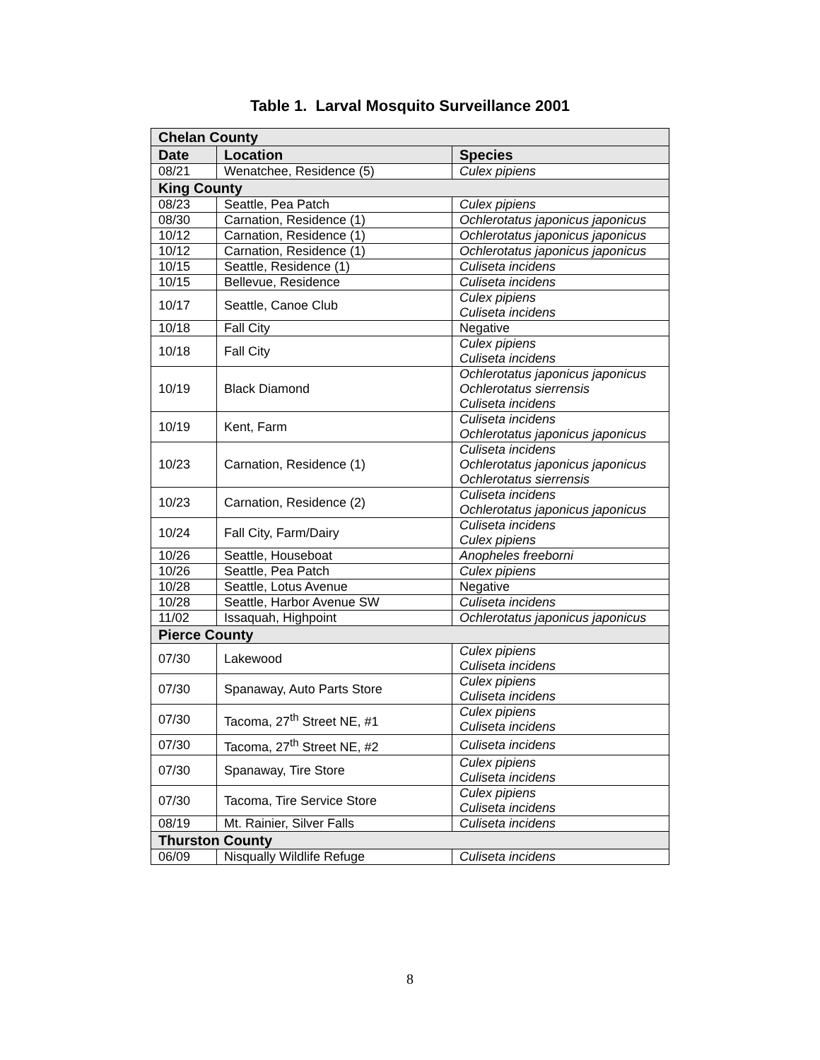Table 1. Larval Mosquito Surveillance 2001
| Chelan County | | |
| Date | Location | Species |
| 08/21 | Wenatchee, Residence (5) | Culex pipiens |
| King County | | |
| 08/23 | Seattle, Pea Patch | Culex pipiens |
| 08/30 | Carnation, Residence (1) | Ochlerotatus japonicus japonicus |
| 10/12 | Carnation, Residence (1) | Ochlerotatus japonicus japonicus |
| 10/12 | Carnation, Residence (1) | Ochlerotatus japonicus japonicus |
| 10/15 | Seattle, Residence (1) | Culiseta incidens |
| 10/15 | Bellevue, Residence | Culiseta incidens |
| 10/17 | Seattle, Canoe Club | Culex pipiens Culiseta incidens |
| 10/18 | Fall City | Negative |
| 10/18 | Fall City | Culex pipiens Culiseta incidens |
| 10/19 | Black Diamond | Ochlerotatus japonicus japonicus Ochlerotatus sierrensis Culiseta incidens |
| 10/19 | Kent, Farm | Culiseta incidens Ochlerotatus japonicus japonicus |
| 10/23 | Carnation, Residence (1) | Culiseta incidens Ochlerotatus japonicus japonicus Ochlerotatus sierrensis |
| 10/23 | Carnation, Residence (2) | Culiseta incidens Ochlerotatus japonicus japonicus |
| 10/24 | Fall City, Farm/Dairy | Culiseta incidens Culex pipiens |
| 10/26 | Seattle, Houseboat | Anopheles freeborni |
| 10/26 | Seattle, Pea Patch | Culex pipiens |
| 10/28 | Seattle, Lotus Avenue | Negative |
| 10/28 | Seattle, Harbor Avenue SW | Culiseta incidens |
| 11/02 | Issaquah, Highpoint | Ochlerotatus japonicus japonicus |
| Pierce County | | |
| 07/30 | Lakewood | Culex pipiens Culiseta incidens |
| 07/30 | Spanaway, Auto Parts Store | Culex pipiens Culiseta incidens |
| 07/30 | Tacoma, 27<sup>th</sup> Street NE, #1 | Culex pipiens Culiseta incidens |
| 07/30 | Tacoma, 27<sup>th</sup> Street NE, #2 | Culiseta incidens |
| 07/30 | Spanaway, Tire Store | Culex pipiens Culiseta incidens |
| 07/30 | Tacoma, Tire Service Store | Culex pipiens Culiseta incidens |
| 08/19 | Mt. Rainier, Silver Falls | Culiseta incidens |
| Thurston County | | |
| 06/09 | Nisqually Wildlife Refuge | Culiseta incidens |
8